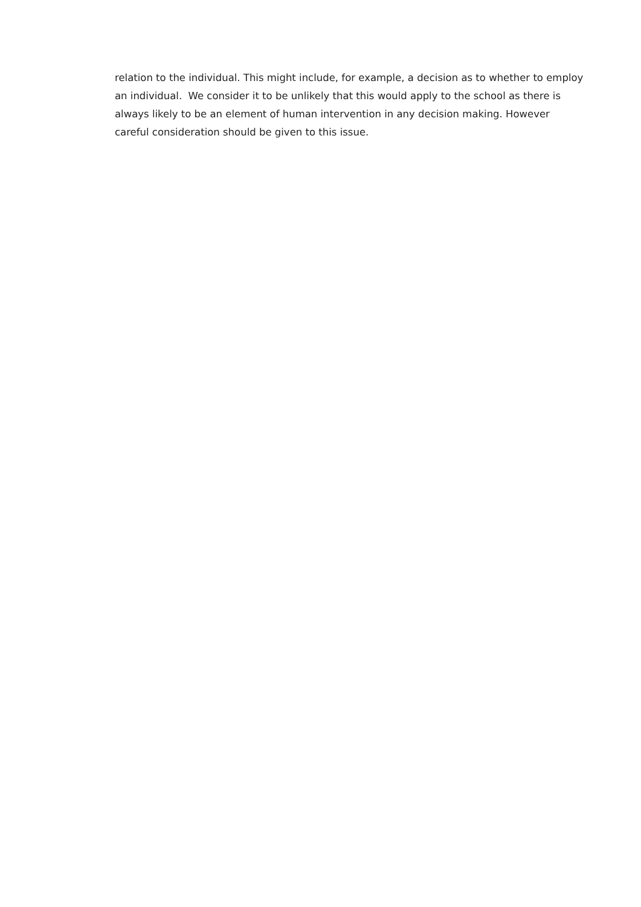relation to the individual. This might include, for example, a decision as to whether to employ an individual. We consider it to be unlikely that this would apply to the school as there is always likely to be an element of human intervention in any decision making. However careful consideration should be given to this issue.